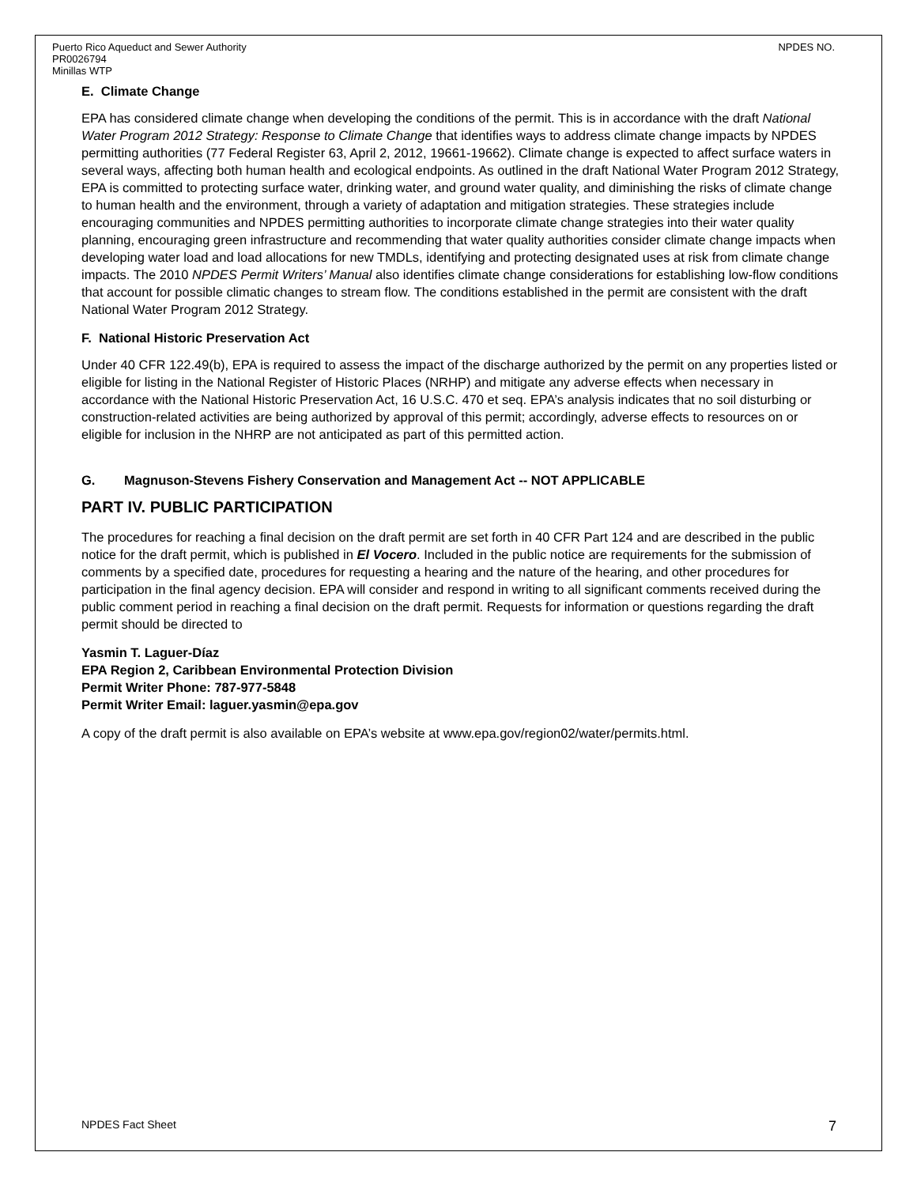Puerto Rico Aqueduct and Sewer Authority
PR0026794
Minillas WTP
NPDES NO.
E. Climate Change
EPA has considered climate change when developing the conditions of the permit. This is in accordance with the draft National Water Program 2012 Strategy: Response to Climate Change that identifies ways to address climate change impacts by NPDES permitting authorities (77 Federal Register 63, April 2, 2012, 19661-19662). Climate change is expected to affect surface waters in several ways, affecting both human health and ecological endpoints. As outlined in the draft National Water Program 2012 Strategy, EPA is committed to protecting surface water, drinking water, and ground water quality, and diminishing the risks of climate change to human health and the environment, through a variety of adaptation and mitigation strategies. These strategies include encouraging communities and NPDES permitting authorities to incorporate climate change strategies into their water quality planning, encouraging green infrastructure and recommending that water quality authorities consider climate change impacts when developing water load and load allocations for new TMDLs, identifying and protecting designated uses at risk from climate change impacts. The 2010 NPDES Permit Writers’ Manual also identifies climate change considerations for establishing low-flow conditions that account for possible climatic changes to stream flow. The conditions established in the permit are consistent with the draft National Water Program 2012 Strategy.
F. National Historic Preservation Act
Under 40 CFR 122.49(b), EPA is required to assess the impact of the discharge authorized by the permit on any properties listed or eligible for listing in the National Register of Historic Places (NRHP) and mitigate any adverse effects when necessary in accordance with the National Historic Preservation Act, 16 U.S.C. 470 et seq. EPA’s analysis indicates that no soil disturbing or construction-related activities are being authorized by approval of this permit; accordingly, adverse effects to resources on or eligible for inclusion in the NHRP are not anticipated as part of this permitted action.
G. Magnuson-Stevens Fishery Conservation and Management Act -- NOT APPLICABLE
PART IV. PUBLIC PARTICIPATION
The procedures for reaching a final decision on the draft permit are set forth in 40 CFR Part 124 and are described in the public notice for the draft permit, which is published in El Vocero. Included in the public notice are requirements for the submission of comments by a specified date, procedures for requesting a hearing and the nature of the hearing, and other procedures for participation in the final agency decision. EPA will consider and respond in writing to all significant comments received during the public comment period in reaching a final decision on the draft permit. Requests for information or questions regarding the draft permit should be directed to
Yasmin T. Laguer-Díaz
EPA Region 2, Caribbean Environmental Protection Division
Permit Writer Phone: 787-977-5848
Permit Writer Email: laguer.yasmin@epa.gov
A copy of the draft permit is also available on EPA’s website at www.epa.gov/region02/water/permits.html.
NPDES Fact Sheet 7